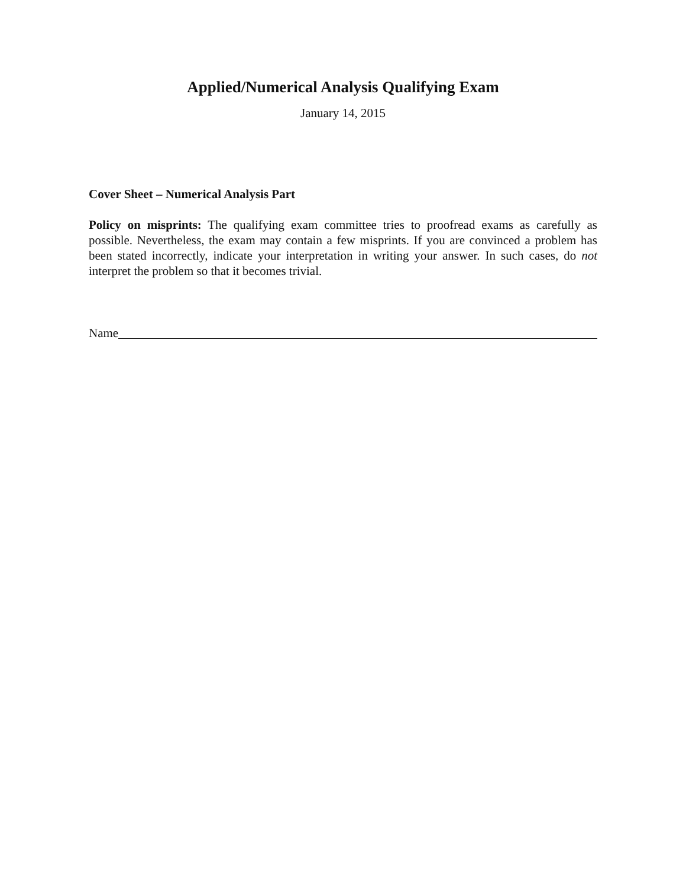Applied/Numerical Analysis Qualifying Exam
January 14, 2015
Cover Sheet – Numerical Analysis Part
Policy on misprints: The qualifying exam committee tries to proofread exams as carefully as possible. Nevertheless, the exam may contain a few misprints. If you are convinced a problem has been stated incorrectly, indicate your interpretation in writing your answer. In such cases, do not interpret the problem so that it becomes trivial.
Name